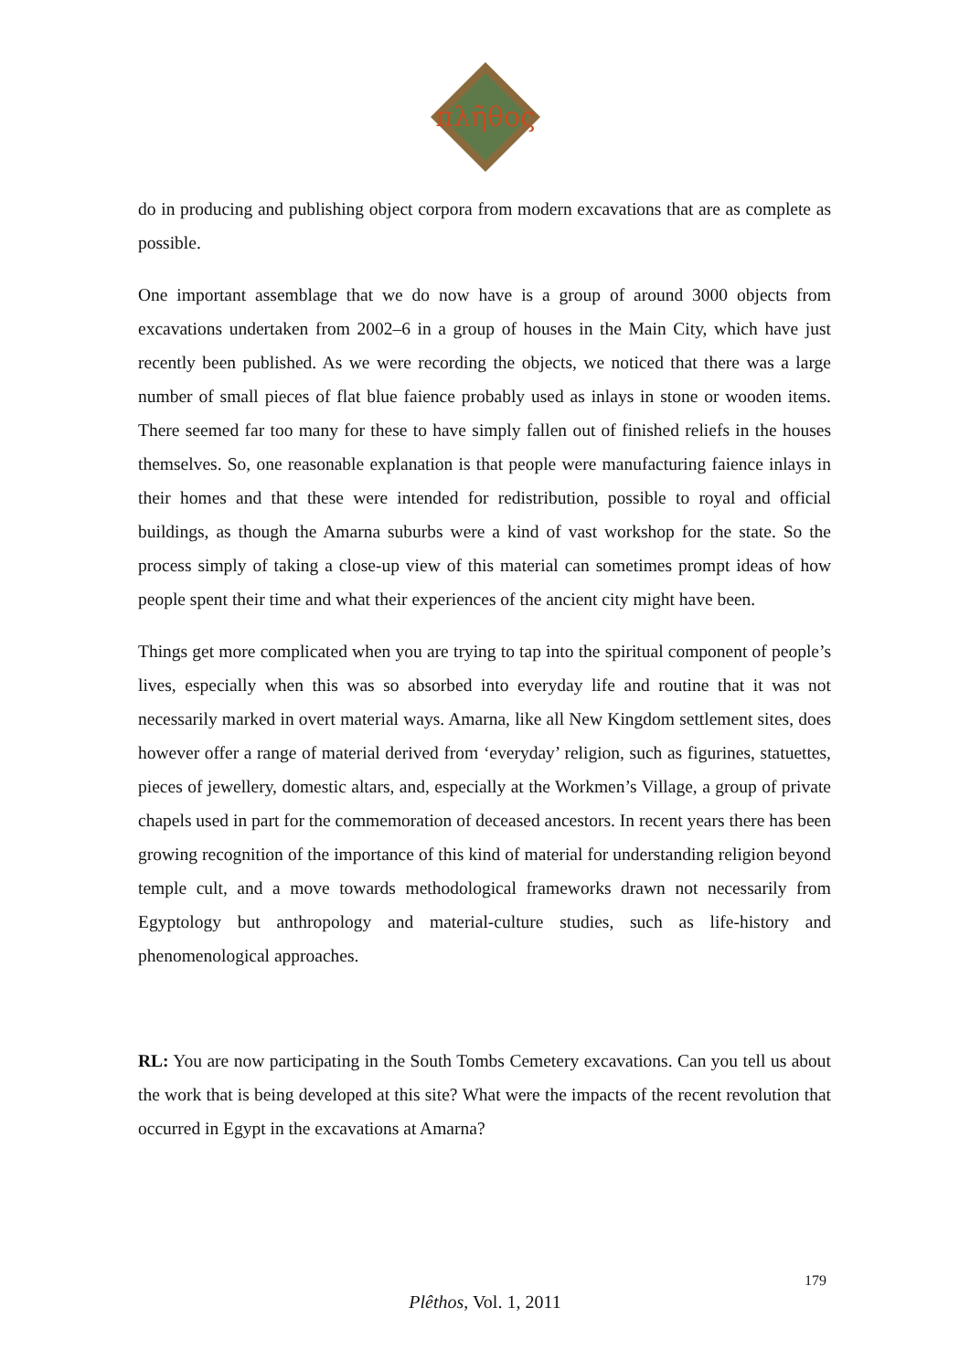πλῆθος
do in producing and publishing object corpora from modern excavations that are as complete as possible.
One important assemblage that we do now have is a group of around 3000 objects from excavations undertaken from 2002–6 in a group of houses in the Main City, which have just recently been published. As we were recording the objects, we noticed that there was a large number of small pieces of flat blue faience probably used as inlays in stone or wooden items. There seemed far too many for these to have simply fallen out of finished reliefs in the houses themselves. So, one reasonable explanation is that people were manufacturing faience inlays in their homes and that these were intended for redistribution, possible to royal and official buildings, as though the Amarna suburbs were a kind of vast workshop for the state. So the process simply of taking a close-up view of this material can sometimes prompt ideas of how people spent their time and what their experiences of the ancient city might have been.
Things get more complicated when you are trying to tap into the spiritual component of people’s lives, especially when this was so absorbed into everyday life and routine that it was not necessarily marked in overt material ways. Amarna, like all New Kingdom settlement sites, does however offer a range of material derived from ‘everyday’ religion, such as figurines, statuettes, pieces of jewellery, domestic altars, and, especially at the Workmen’s Village, a group of private chapels used in part for the commemoration of deceased ancestors. In recent years there has been growing recognition of the importance of this kind of material for understanding religion beyond temple cult, and a move towards methodological frameworks drawn not necessarily from Egyptology but anthropology and material-culture studies, such as life-history and phenomenological approaches.
RL: You are now participating in the South Tombs Cemetery excavations. Can you tell us about the work that is being developed at this site? What were the impacts of the recent revolution that occurred in Egypt in the excavations at Amarna?
179
Plêthos, Vol. 1, 2011